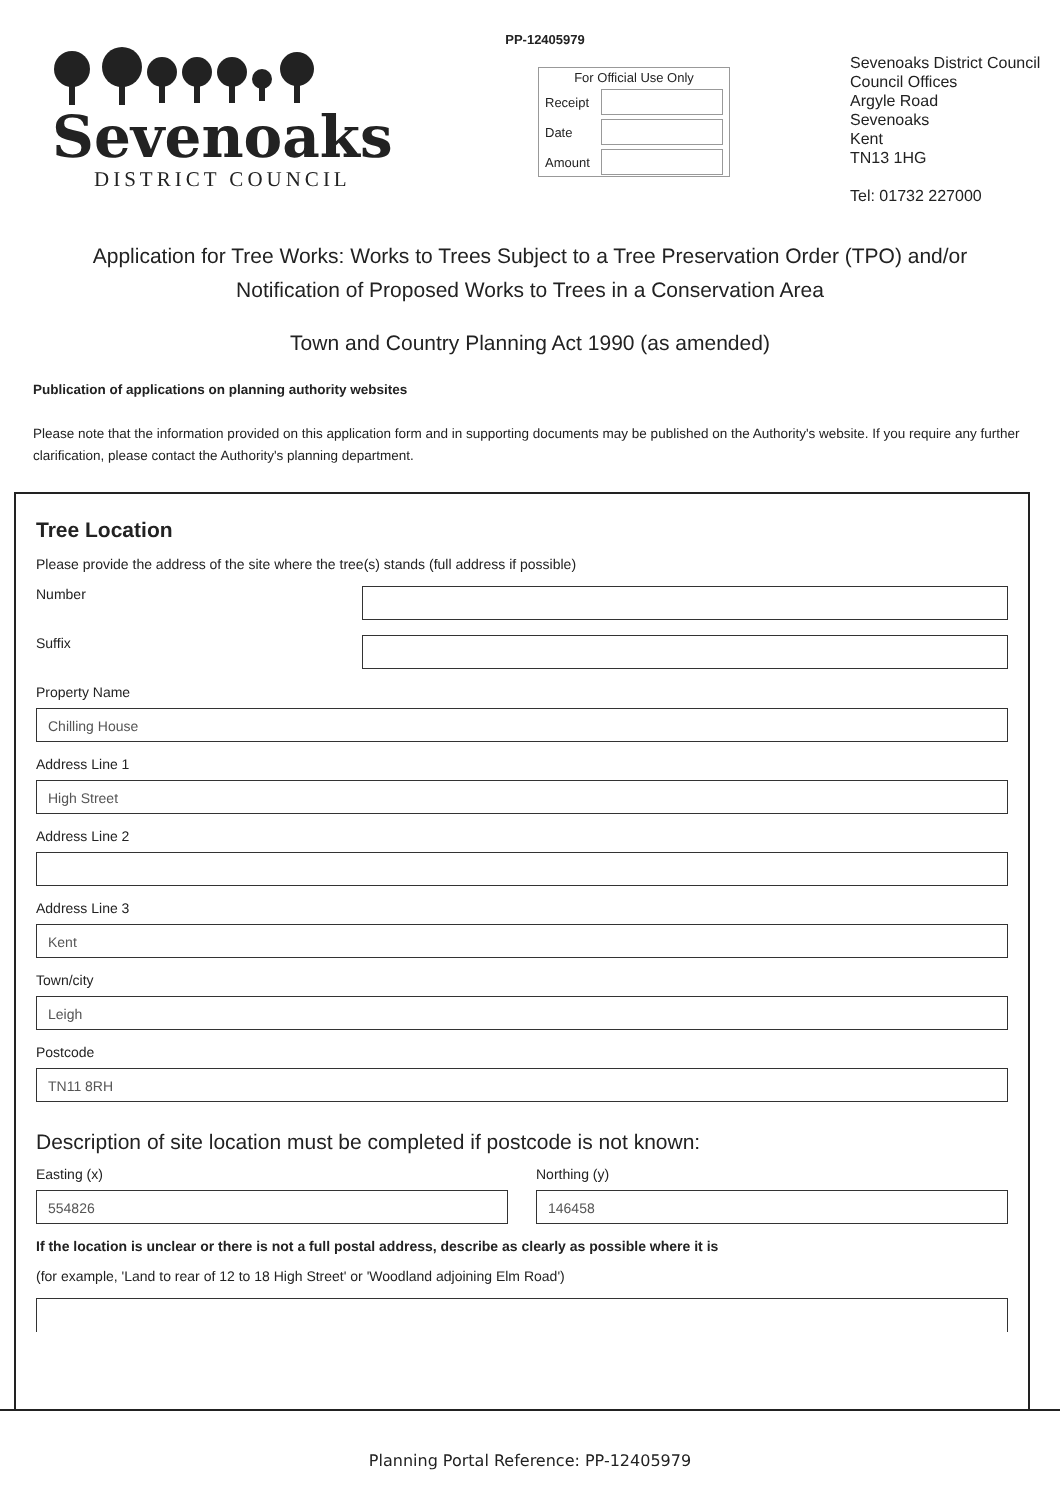PP-12405979
Sevenoaks
DISTRICT COUNCIL
For Official Use Only
Receipt
Date
Amount
Sevenoaks District Council
Council Offices
Argyle Road
Sevenoaks
Kent
TN13 1HG
Tel: 01732 227000
Application for Tree Works: Works to Trees Subject to a Tree Preservation Order (TPO) and/or Notification of Proposed Works to Trees in a Conservation Area
Town and Country Planning Act 1990 (as amended)
Publication of applications on planning authority websites
Please note that the information provided on this application form and in supporting documents may be published on the Authority's website. If you require any further clarification, please contact the Authority's planning department.
Tree Location
Please provide the address of the site where the tree(s) stands (full address if possible)
Number
Suffix
Property Name
Chilling House
Address Line 1
High Street
Address Line 2
Address Line 3
Kent
Town/city
Leigh
Postcode
TN11 8RH
Description of site location must be completed if postcode is not known:
Easting (x)
554826
Northing (y)
146458
If the location is unclear or there is not a full postal address, describe as clearly as possible where it is
(for example, 'Land to rear of 12 to 18 High Street' or 'Woodland adjoining Elm Road')
Planning Portal Reference: PP-12405979